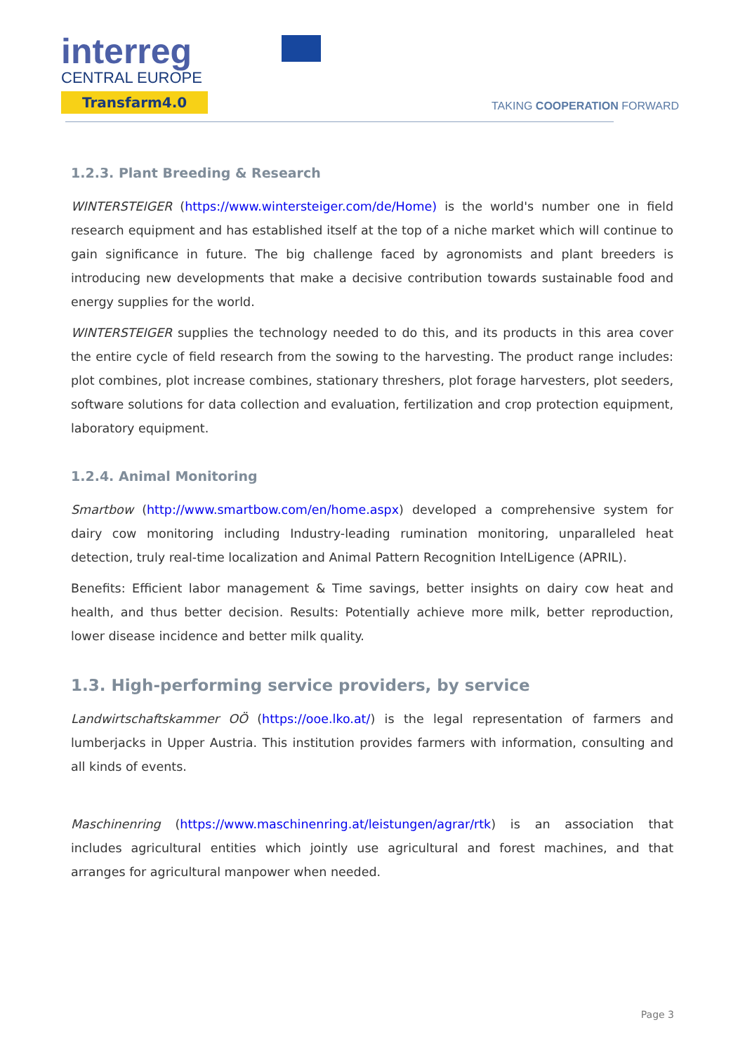interreg
CENTRAL EUROPE
Transfarm4.0
TAKING COOPERATION FORWARD
1.2.3. Plant Breeding & Research
WINTERSTEIGER (https://www.wintersteiger.com/de/Home) is the world's number one in field research equipment and has established itself at the top of a niche market which will continue to gain significance in future. The big challenge faced by agronomists and plant breeders is introducing new developments that make a decisive contribution towards sustainable food and energy supplies for the world.
WINTERSTEIGER supplies the technology needed to do this, and its products in this area cover the entire cycle of field research from the sowing to the harvesting. The product range includes: plot combines, plot increase combines, stationary threshers, plot forage harvesters, plot seeders, software solutions for data collection and evaluation, fertilization and crop protection equipment, laboratory equipment.
1.2.4. Animal Monitoring
Smartbow (http://www.smartbow.com/en/home.aspx) developed a comprehensive system for dairy cow monitoring including Industry-leading rumination monitoring, unparalleled heat detection, truly real-time localization and Animal Pattern Recognition IntelLigence (APRIL).
Benefits: Efficient labor management & Time savings, better insights on dairy cow heat and health, and thus better decision. Results: Potentially achieve more milk, better reproduction, lower disease incidence and better milk quality.
1.3. High-performing service providers, by service
Landwirtschaftskammer OÖ (https://ooe.lko.at/) is the legal representation of farmers and lumberjacks in Upper Austria. This institution provides farmers with information, consulting and all kinds of events.
Maschinenring (https://www.maschinenring.at/leistungen/agrar/rtk) is an association that includes agricultural entities which jointly use agricultural and forest machines, and that arranges for agricultural manpower when needed.
Page 3